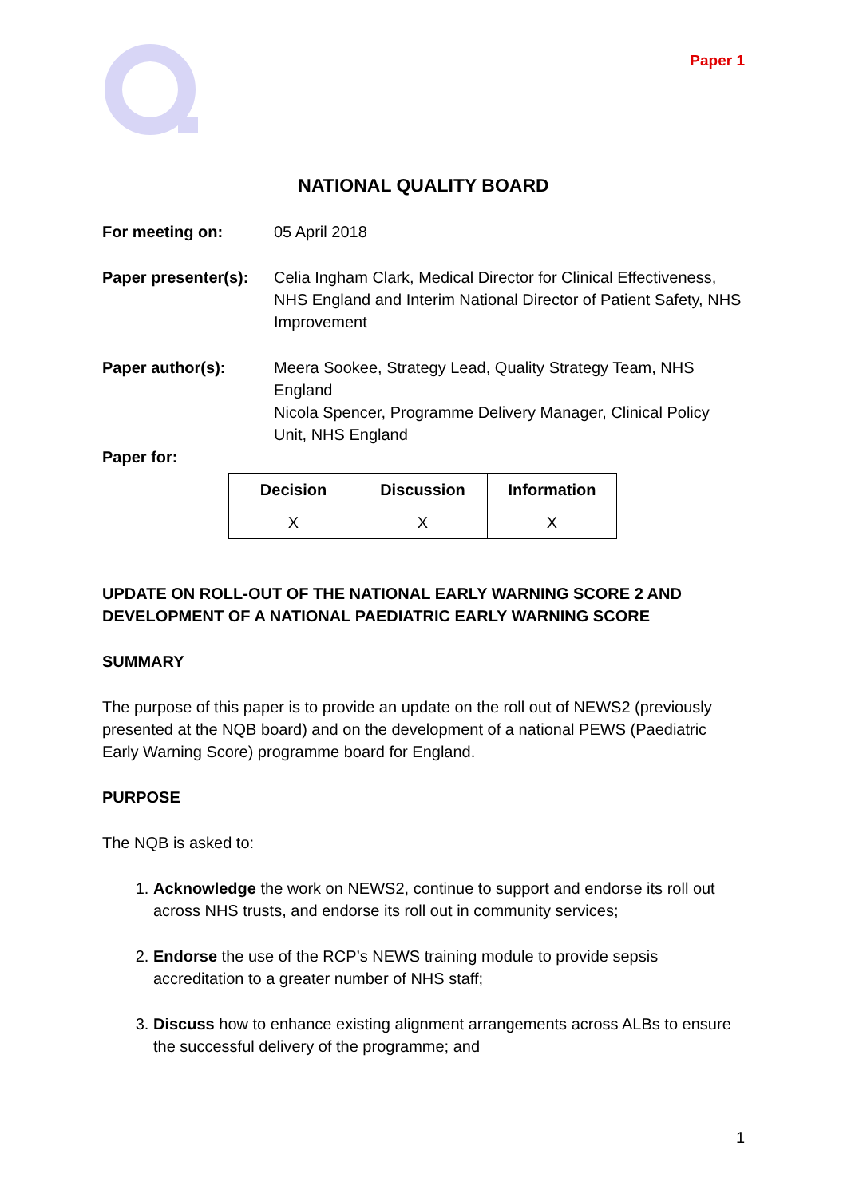Paper 1
NATIONAL QUALITY BOARD
For meeting on: 05 April 2018
Paper presenter(s):
Celia Ingham Clark, Medical Director for Clinical Effectiveness, NHS England and Interim National Director of Patient Safety, NHS Improvement
Paper author(s): Meera Sookee, Strategy Lead, Quality Strategy Team, NHS England
Nicola Spencer, Programme Delivery Manager, Clinical Policy Unit, NHS England
Paper for:
| Decision | Discussion | Information |
| --- | --- | --- |
| X | X | X |
UPDATE ON ROLL-OUT OF THE NATIONAL EARLY WARNING SCORE 2 AND DEVELOPMENT OF A NATIONAL PAEDIATRIC EARLY WARNING SCORE
SUMMARY
The purpose of this paper is to provide an update on the roll out of NEWS2 (previously presented at the NQB board) and on the development of a national PEWS (Paediatric Early Warning Score) programme board for England.
PURPOSE
The NQB is asked to:
1. Acknowledge the work on NEWS2, continue to support and endorse its roll out across NHS trusts, and endorse its roll out in community services;
2. Endorse the use of the RCP’s NEWS training module to provide sepsis accreditation to a greater number of NHS staff;
3. Discuss how to enhance existing alignment arrangements across ALBs to ensure the successful delivery of the programme; and
1